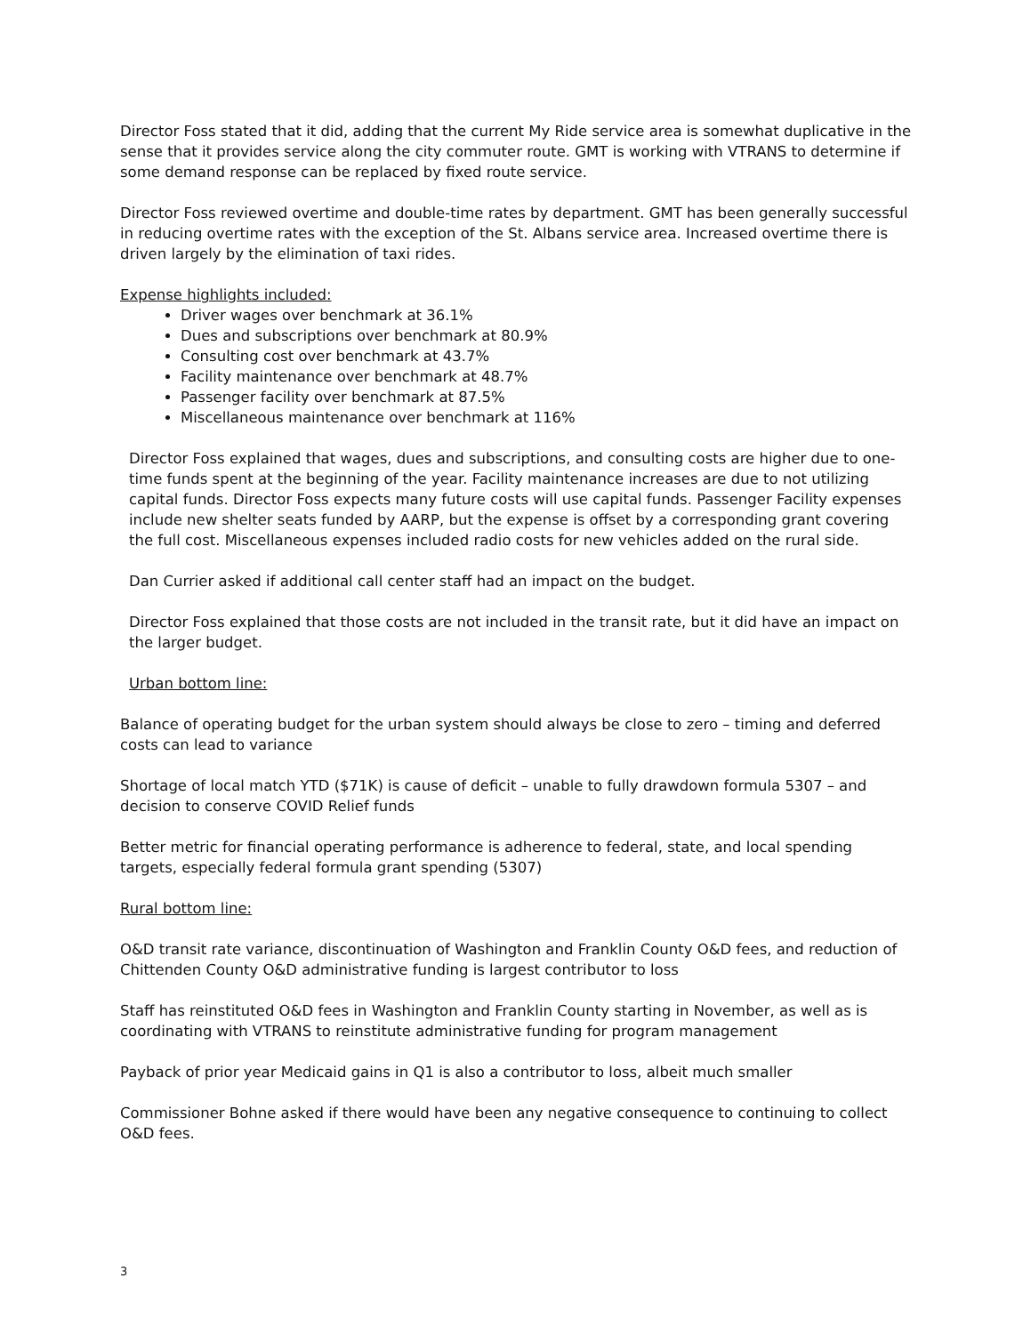Director Foss stated that it did, adding that the current My Ride service area is somewhat duplicative in the sense that it provides service along the city commuter route. GMT is working with VTRANS to determine if some demand response can be replaced by fixed route service.
Director Foss reviewed overtime and double-time rates by department. GMT has been generally successful in reducing overtime rates with the exception of the St. Albans service area. Increased overtime there is driven largely by the elimination of taxi rides.
Expense highlights included:
Driver wages over benchmark at 36.1%
Dues and subscriptions over benchmark at 80.9%
Consulting cost over benchmark at 43.7%
Facility maintenance over benchmark at 48.7%
Passenger facility over benchmark at 87.5%
Miscellaneous maintenance over benchmark at 116%
Director Foss explained that wages, dues and subscriptions, and consulting costs are higher due to one-time funds spent at the beginning of the year. Facility maintenance increases are due to not utilizing capital funds. Director Foss expects many future costs will use capital funds. Passenger Facility expenses include new shelter seats funded by AARP, but the expense is offset by a corresponding grant covering the full cost. Miscellaneous expenses included radio costs for new vehicles added on the rural side.
Dan Currier asked if additional call center staff had an impact on the budget.
Director Foss explained that those costs are not included in the transit rate, but it did have an impact on the larger budget.
Urban bottom line:
Balance of operating budget for the urban system should always be close to zero – timing and deferred costs can lead to variance
Shortage of local match YTD ($71K) is cause of deficit – unable to fully drawdown formula 5307 – and decision to conserve COVID Relief funds
Better metric for financial operating performance is adherence to federal, state, and local spending targets, especially federal formula grant spending (5307)
Rural bottom line:
O&D transit rate variance, discontinuation of Washington and Franklin County O&D fees, and reduction of Chittenden County O&D administrative funding is largest contributor to loss
Staff has reinstituted O&D fees in Washington and Franklin County starting in November, as well as is coordinating with VTRANS to reinstitute administrative funding for program management
Payback of prior year Medicaid gains in Q1 is also a contributor to loss, albeit much smaller
Commissioner Bohne asked if there would have been any negative consequence to continuing to collect O&D fees.
3